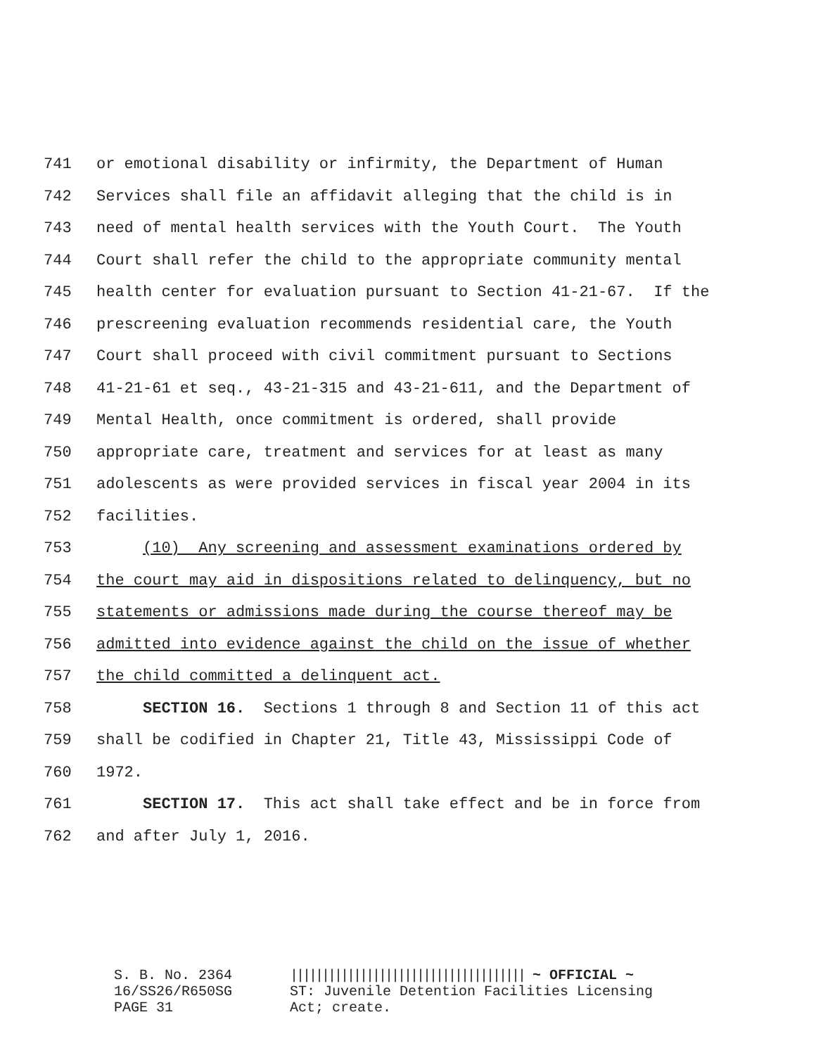741 or emotional disability or infirmity, the Department of Human
742 Services shall file an affidavit alleging that the child is in
743 need of mental health services with the Youth Court. The Youth
744 Court shall refer the child to the appropriate community mental
745 health center for evaluation pursuant to Section 41-21-67. If the
746 prescreening evaluation recommends residential care, the Youth
747 Court shall proceed with civil commitment pursuant to Sections
748 41-21-61 et seq., 43-21-315 and 43-21-611, and the Department of
749 Mental Health, once commitment is ordered, shall provide
750 appropriate care, treatment and services for at least as many
751 adolescents as were provided services in fiscal year 2004 in its
752 facilities.
753 (10) Any screening and assessment examinations ordered by
754 the court may aid in dispositions related to delinquency, but no
755 statements or admissions made during the course thereof may be
756 admitted into evidence against the child on the issue of whether
757 the child committed a delinquent act.
758 SECTION 16. Sections 1 through 8 and Section 11 of this act
759 shall be codified in Chapter 21, Title 43, Mississippi Code of
760 1972.
761 SECTION 17. This act shall take effect and be in force from
762 and after July 1, 2016.
S. B. No. 2364
16/SS26/R650SG
PAGE 31
||||||||||||||||||||||||||||||||||||| ~ OFFICIAL ~
ST: Juvenile Detention Facilities Licensing
Act; create.